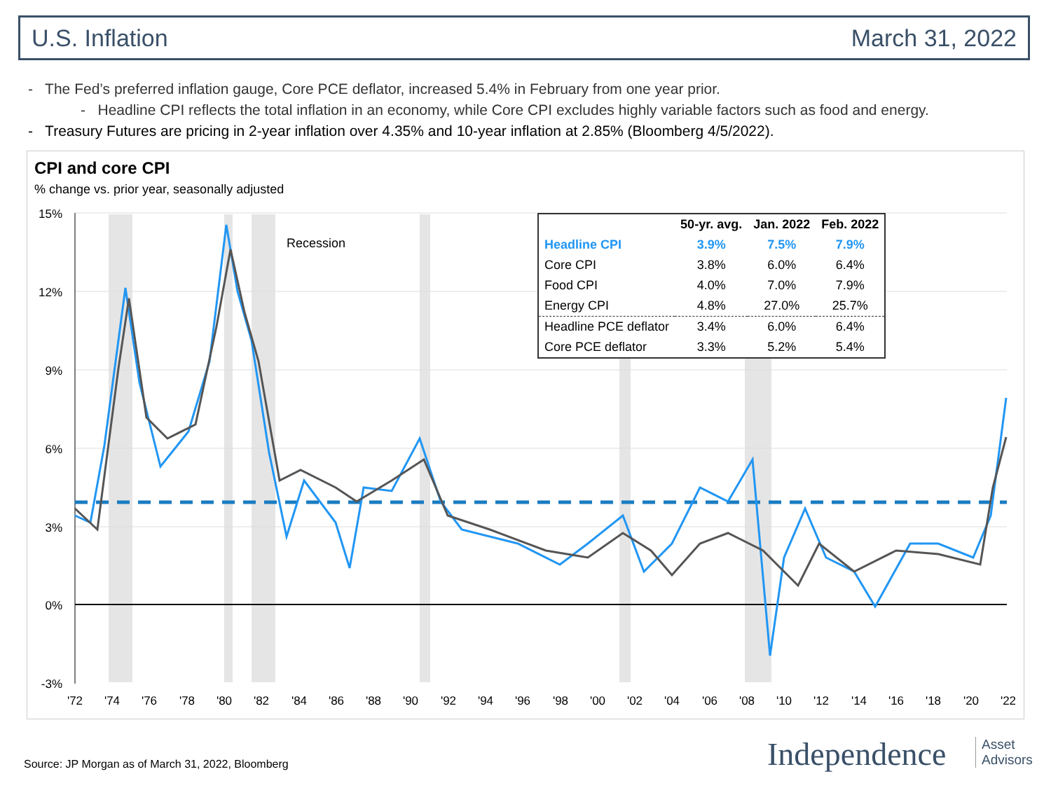U.S. Inflation March 31, 2022
- The Fed’s preferred inflation gauge, Core PCE deflator, increased 5.4% in February from one year prior.
- Headline CPI reflects the total inflation in an economy, while Core CPI excludes highly variable factors such as food and energy.
- Treasury Futures are pricing in 2-year inflation over 4.35% and 10-year inflation at 2.85% (Bloomberg 4/5/2022).
CPI and core CPI
% change vs. prior year, seasonally adjusted
Recession
15%
12%
9%
6%
3%
0%
-3%
'72
'74
'76
'78
'80
'82
'84
'86
'88
'90
'92
'94
'96
'98
'00
'02
'04
'06
'08
'10
'12
'14
'16
'18
'20
'22
| | 50-yr. avg. | Jan. 2022 | Feb. 2022 |
| --- | --- | --- | --- |
| Headline CPI | 3.9% | 7.5% | 7.9% |
| Core CPI | 3.8% | 6.0% | 6.4% |
| Food CPI | 4.0% | 7.0% | 7.9% |
| Energy CPI | 4.8% | 27.0% | 25.7% |
| Headline PCE deflator | 3.4% | 6.0% | 6.4% |
| Core PCE deflator | 3.3% | 5.2% | 5.4% |
Source: JP Morgan as of March 31, 2022, Bloomberg
Independence
Asset
Advisors